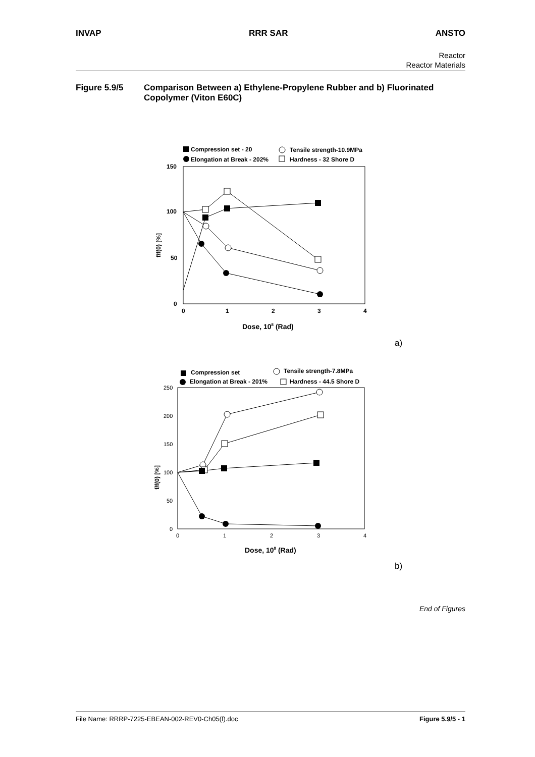INVAP RRR SAR ANSTO
Reactor
Reactor Materials
Figure 5.9/5 Comparison Between a) Ethylene-Propylene Rubber and b) Fluorinated Copolymer (Viton E60C)
Compression set - 20
Tensile strength-10.9MPa
Elongation at Break - 202%
Hardness - 32 Shore D
150
100
50
0
0
1
2
3
4
f/f(0) [%]
Dose, 108 (Rad)
a)
Compression set
Tensile strength-7.8MPa
Elongation at Break - 201%
Hardness - 44.5 Shore D
250
200
150
100
50
0
0
1
2
3
4
f/f(0) [%]
Dose, 108 (Rad)
b)
End of Figures
File Name: RRRP-7225-EBEAN-002-REV0-Ch05(f).doc Figure 5.9/5 - 1